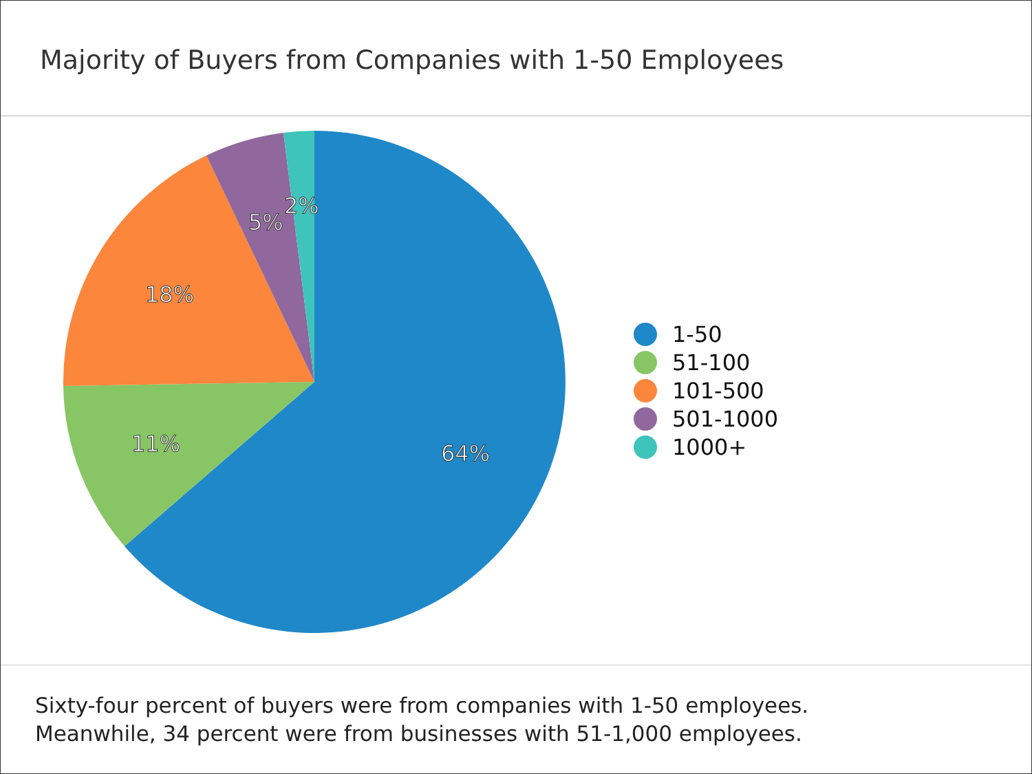Majority of Buyers from Companies with 1-50 Employees
64%
11%
18%
5%
2%
1-50
51-100
101-500
501-1000
1000+
Sixty-four percent of buyers were from companies with 1-50 employees.
Meanwhile, 34 percent were from businesses with 51-1,000 employees.